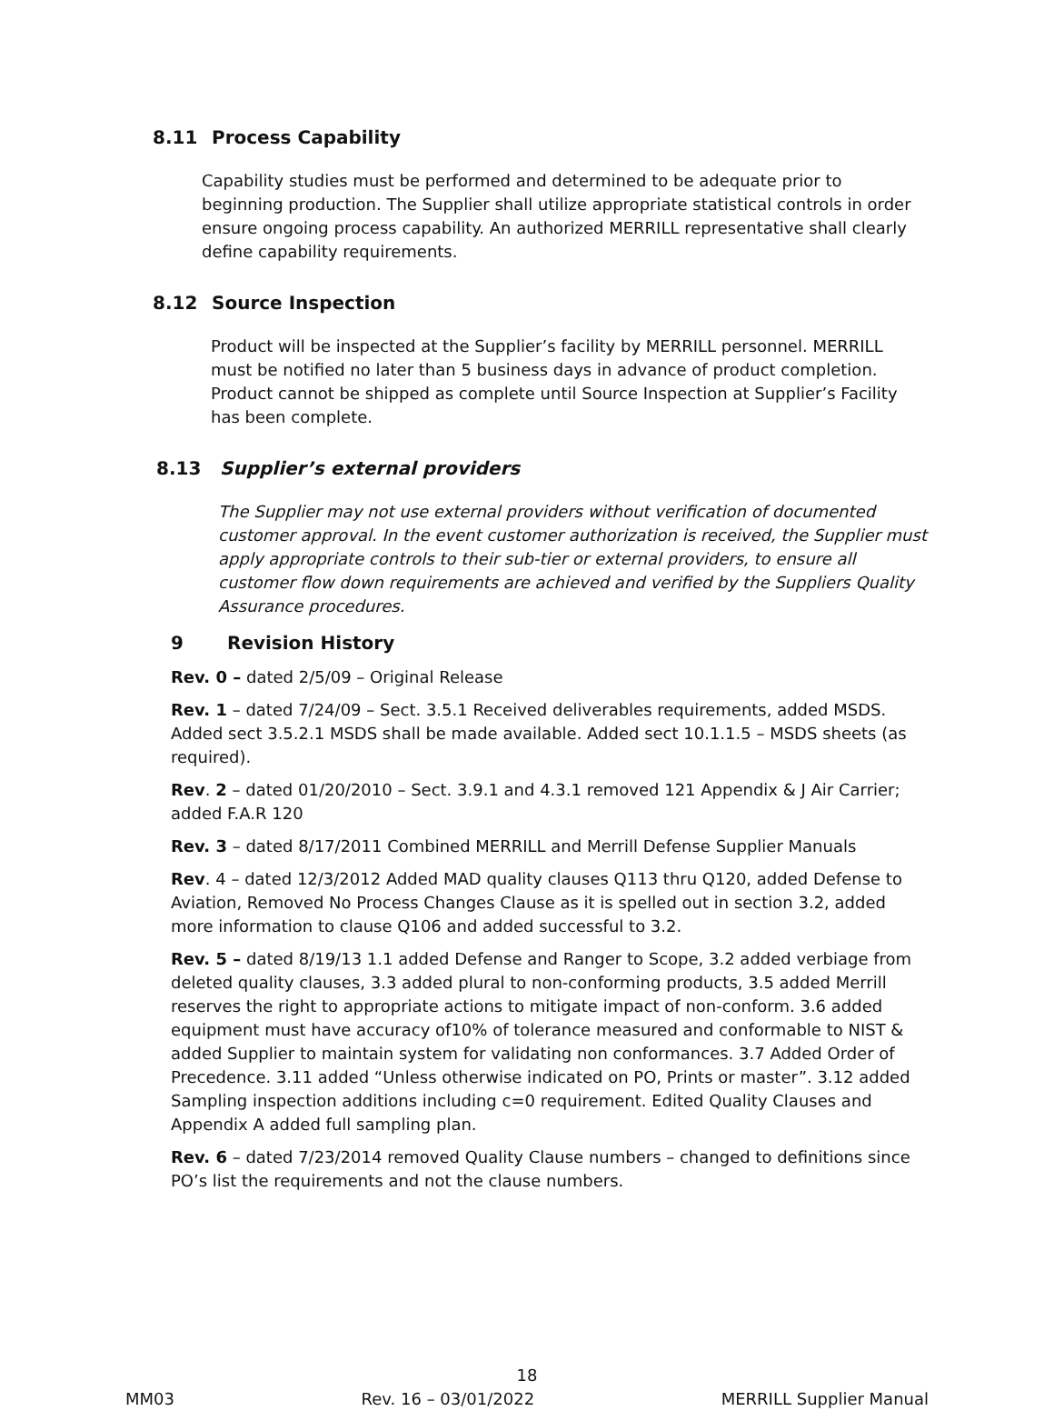8.11 Process Capability
Capability studies must be performed and determined to be adequate prior to beginning production. The Supplier shall utilize appropriate statistical controls in order ensure ongoing process capability. An authorized MERRILL representative shall clearly define capability requirements.
8.12 Source Inspection
Product will be inspected at the Supplier’s facility by MERRILL personnel. MERRILL must be notified no later than 5 business days in advance of product completion. Product cannot be shipped as complete until Source Inspection at Supplier’s Facility has been complete.
8.13 Supplier’s external providers
The Supplier may not use external providers without verification of documented customer approval. In the event customer authorization is received, the Supplier must apply appropriate controls to their sub-tier or external providers, to ensure all customer flow down requirements are achieved and verified by the Suppliers Quality Assurance procedures.
9 Revision History
Rev. 0 – dated 2/5/09 – Original Release
Rev. 1 – dated 7/24/09 – Sect. 3.5.1 Received deliverables requirements, added MSDS. Added sect 3.5.2.1 MSDS shall be made available. Added sect 10.1.1.5 – MSDS sheets (as required).
Rev. 2 – dated 01/20/2010 – Sect. 3.9.1 and 4.3.1 removed 121 Appendix & J Air Carrier; added F.A.R 120
Rev. 3 – dated 8/17/2011 Combined MERRILL and Merrill Defense Supplier Manuals
Rev. 4 – dated 12/3/2012 Added MAD quality clauses Q113 thru Q120, added Defense to Aviation, Removed No Process Changes Clause as it is spelled out in section 3.2, added more information to clause Q106 and added successful to 3.2.
Rev. 5 – dated 8/19/13 1.1 added Defense and Ranger to Scope, 3.2 added verbiage from deleted quality clauses, 3.3 added plural to non-conforming products, 3.5 added Merrill reserves the right to appropriate actions to mitigate impact of non-conform. 3.6 added equipment must have accuracy of10% of tolerance measured and conformable to NIST & added Supplier to maintain system for validating non conformances. 3.7 Added Order of Precedence. 3.11 added “Unless otherwise indicated on PO, Prints or master”. 3.12 added Sampling inspection additions including c=0 requirement. Edited Quality Clauses and Appendix A added full sampling plan.
Rev. 6 – dated 7/23/2014 removed Quality Clause numbers – changed to definitions since PO’s list the requirements and not the clause numbers.
18
MM03 Rev. 16 – 03/01/2022 MERRILL Supplier Manual